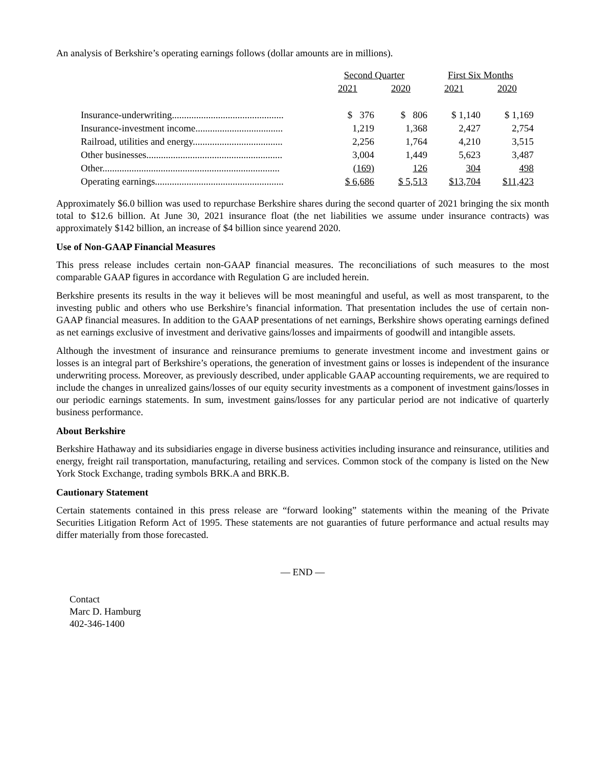An analysis of Berkshire’s operating earnings follows (dollar amounts are in millions).
| | Second Quarter | | First Six Months | |
| --- | --- | --- | --- | --- |
| | 2021 | 2020 | 2021 | 2020 |
| Insurance-underwriting.............................................. | $ 376 | $ 806 | $ 1,140 | $ 1,169 |
| Insurance-investment income.................................... | 1,219 | 1,368 | 2,427 | 2,754 |
| Railroad, utilities and energy..................................... | 2,256 | 1,764 | 4,210 | 3,515 |
| Other businesses........................................................ | 3,004 | 1,449 | 5,623 | 3,487 |
| Other......................................................................... | (169) | 126 | 304 | 498 |
| Operating earnings..................................................... | $ 6,686 | $ 5,513 | $13,704 | $11,423 |
Approximately $6.0 billion was used to repurchase Berkshire shares during the second quarter of 2021 bringing the six month total to $12.6 billion. At June 30, 2021 insurance float (the net liabilities we assume under insurance contracts) was approximately $142 billion, an increase of $4 billion since yearend 2020.
Use of Non-GAAP Financial Measures
This press release includes certain non-GAAP financial measures. The reconciliations of such measures to the most comparable GAAP figures in accordance with Regulation G are included herein.
Berkshire presents its results in the way it believes will be most meaningful and useful, as well as most transparent, to the investing public and others who use Berkshire’s financial information. That presentation includes the use of certain non-GAAP financial measures. In addition to the GAAP presentations of net earnings, Berkshire shows operating earnings defined as net earnings exclusive of investment and derivative gains/losses and impairments of goodwill and intangible assets.
Although the investment of insurance and reinsurance premiums to generate investment income and investment gains or losses is an integral part of Berkshire’s operations, the generation of investment gains or losses is independent of the insurance underwriting process. Moreover, as previously described, under applicable GAAP accounting requirements, we are required to include the changes in unrealized gains/losses of our equity security investments as a component of investment gains/losses in our periodic earnings statements. In sum, investment gains/losses for any particular period are not indicative of quarterly business performance.
About Berkshire
Berkshire Hathaway and its subsidiaries engage in diverse business activities including insurance and reinsurance, utilities and energy, freight rail transportation, manufacturing, retailing and services. Common stock of the company is listed on the New York Stock Exchange, trading symbols BRK.A and BRK.B.
Cautionary Statement
Certain statements contained in this press release are “forward looking” statements within the meaning of the Private Securities Litigation Reform Act of 1995. These statements are not guaranties of future performance and actual results may differ materially from those forecasted.
— END —
Contact
Marc D. Hamburg
402-346-1400